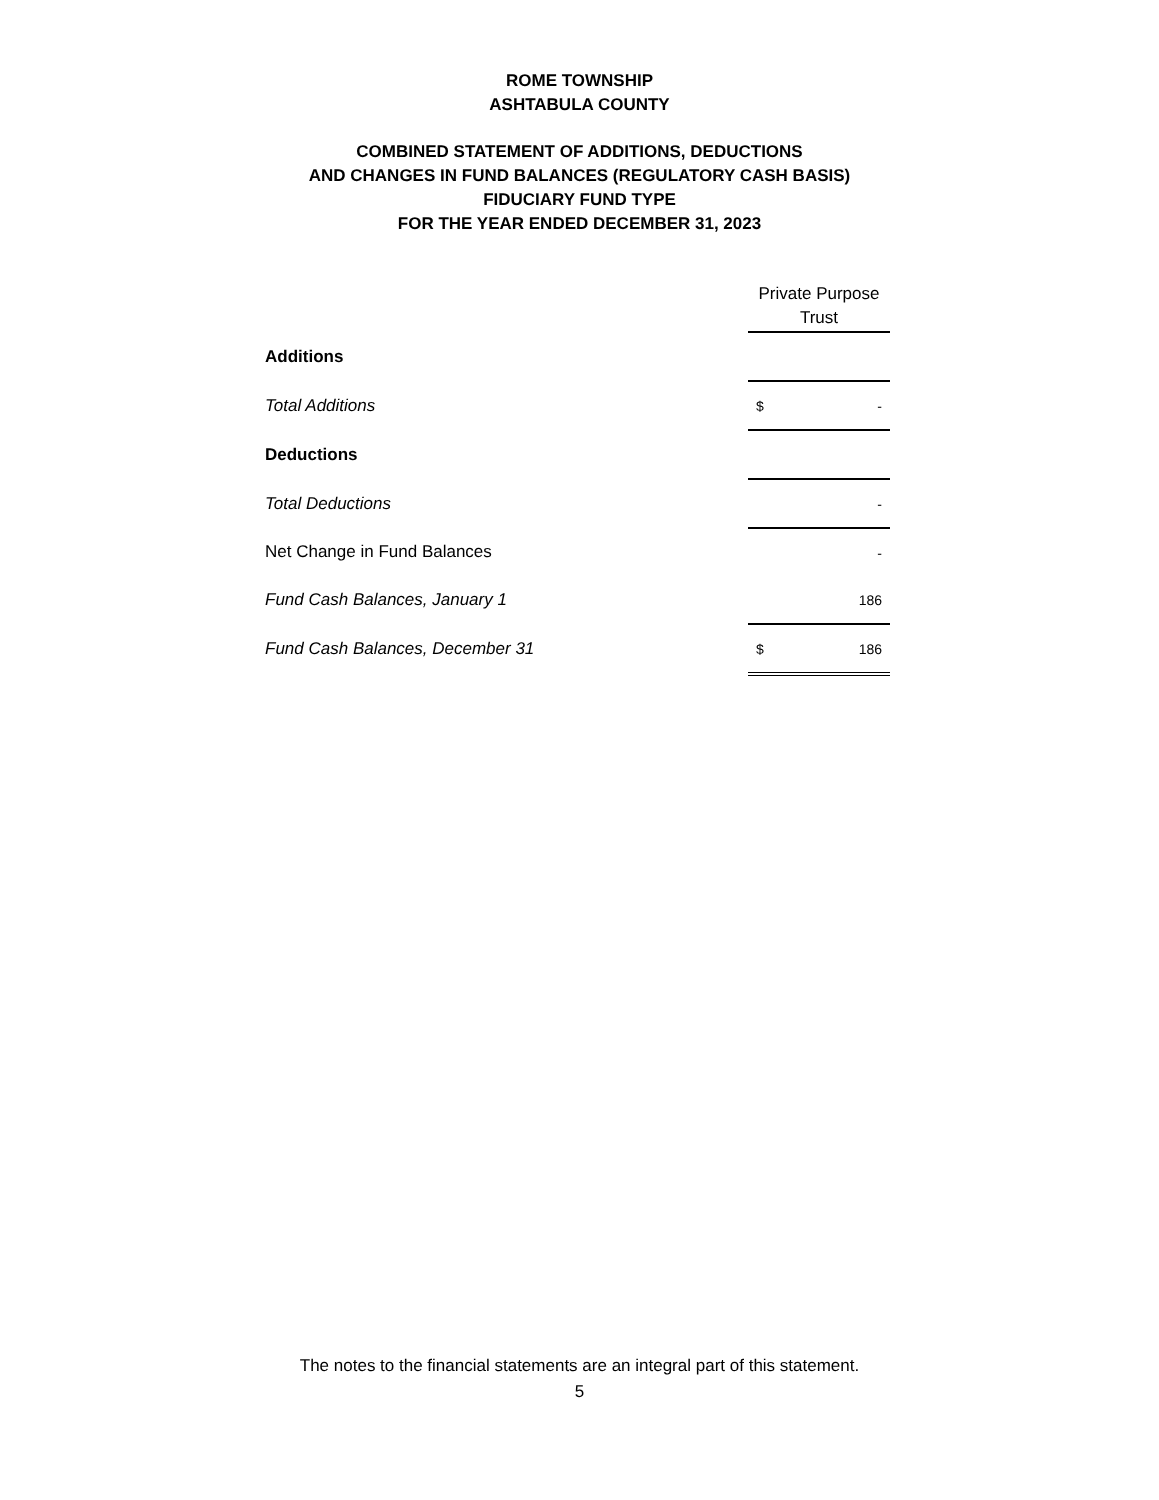ROME TOWNSHIP
ASHTABULA COUNTY
COMBINED STATEMENT OF ADDITIONS, DEDUCTIONS
AND CHANGES IN FUND BALANCES (REGULATORY CASH BASIS)
FIDUCIARY FUND TYPE
FOR THE YEAR ENDED DECEMBER 31, 2023
| | Private Purpose Trust |
| Additions | |
| Total Additions | $ - |
| Deductions | |
| Total Deductions | - |
| Net Change in Fund Balances | - |
| Fund Cash Balances, January 1 | 186 |
| Fund Cash Balances, December 31 | $ 186 |
The notes to the financial statements are an integral part of this statement.
5